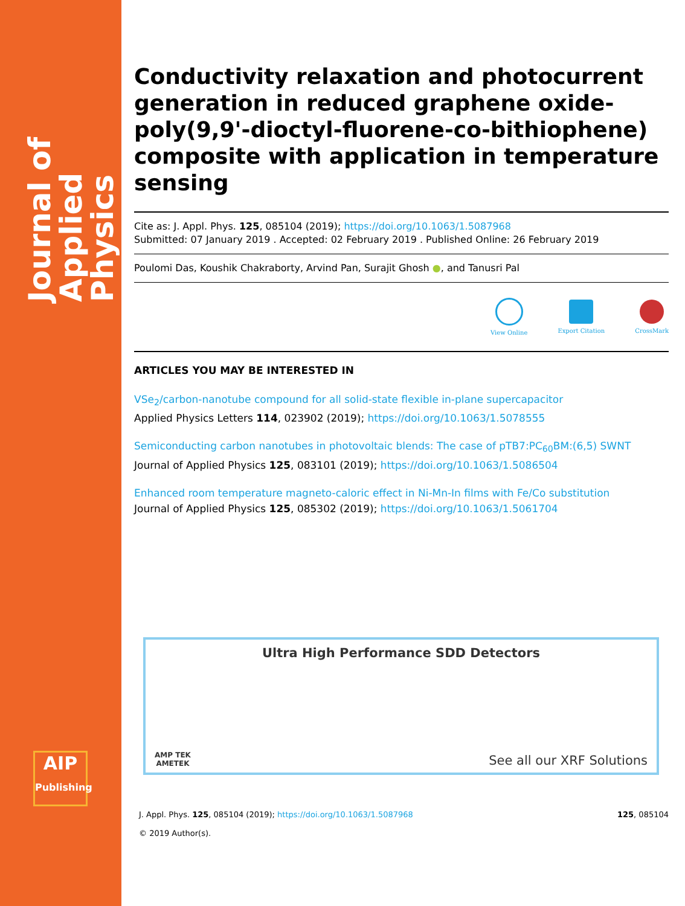Journal of
Applied Physics
AIP
Publishing
Conductivity relaxation and photocurrent generation in reduced graphene oxide-poly(9,9'-dioctyl-fluorene-co-bithiophene) composite with application in temperature sensing
Cite as: J. Appl. Phys. 125, 085104 (2019); https://doi.org/10.1063/1.5087968
Submitted: 07 January 2019 . Accepted: 02 February 2019 . Published Online: 26 February 2019
Poulomi Das, Koushik Chakraborty, Arvind Pan, Surajit Ghosh ●, and Tanusri Pal
View Online Export Citation CrossMark
ARTICLES YOU MAY BE INTERESTED IN
VSe<sub>2</sub>/carbon-nanotube compound for all solid-state flexible in-plane supercapacitor
Applied Physics Letters 114, 023902 (2019); https://doi.org/10.1063/1.5078555
Semiconducting carbon nanotubes in photovoltaic blends: The case of pTB7:PC<sub>60</sub>BM:(6,5) SWNT
Journal of Applied Physics 125, 083101 (2019); https://doi.org/10.1063/1.5086504
Enhanced room temperature magneto-caloric effect in Ni-Mn-In films with Fe/Co substitution
Journal of Applied Physics 125, 085302 (2019); https://doi.org/10.1063/1.5061704
Ultra High Performance SDD Detectors
AMP TEK
AMETEK
See all our XRF Solutions
J. Appl. Phys. 125, 085104 (2019); https://doi.org/10.1063/1.5087968
© 2019 Author(s).
125, 085104